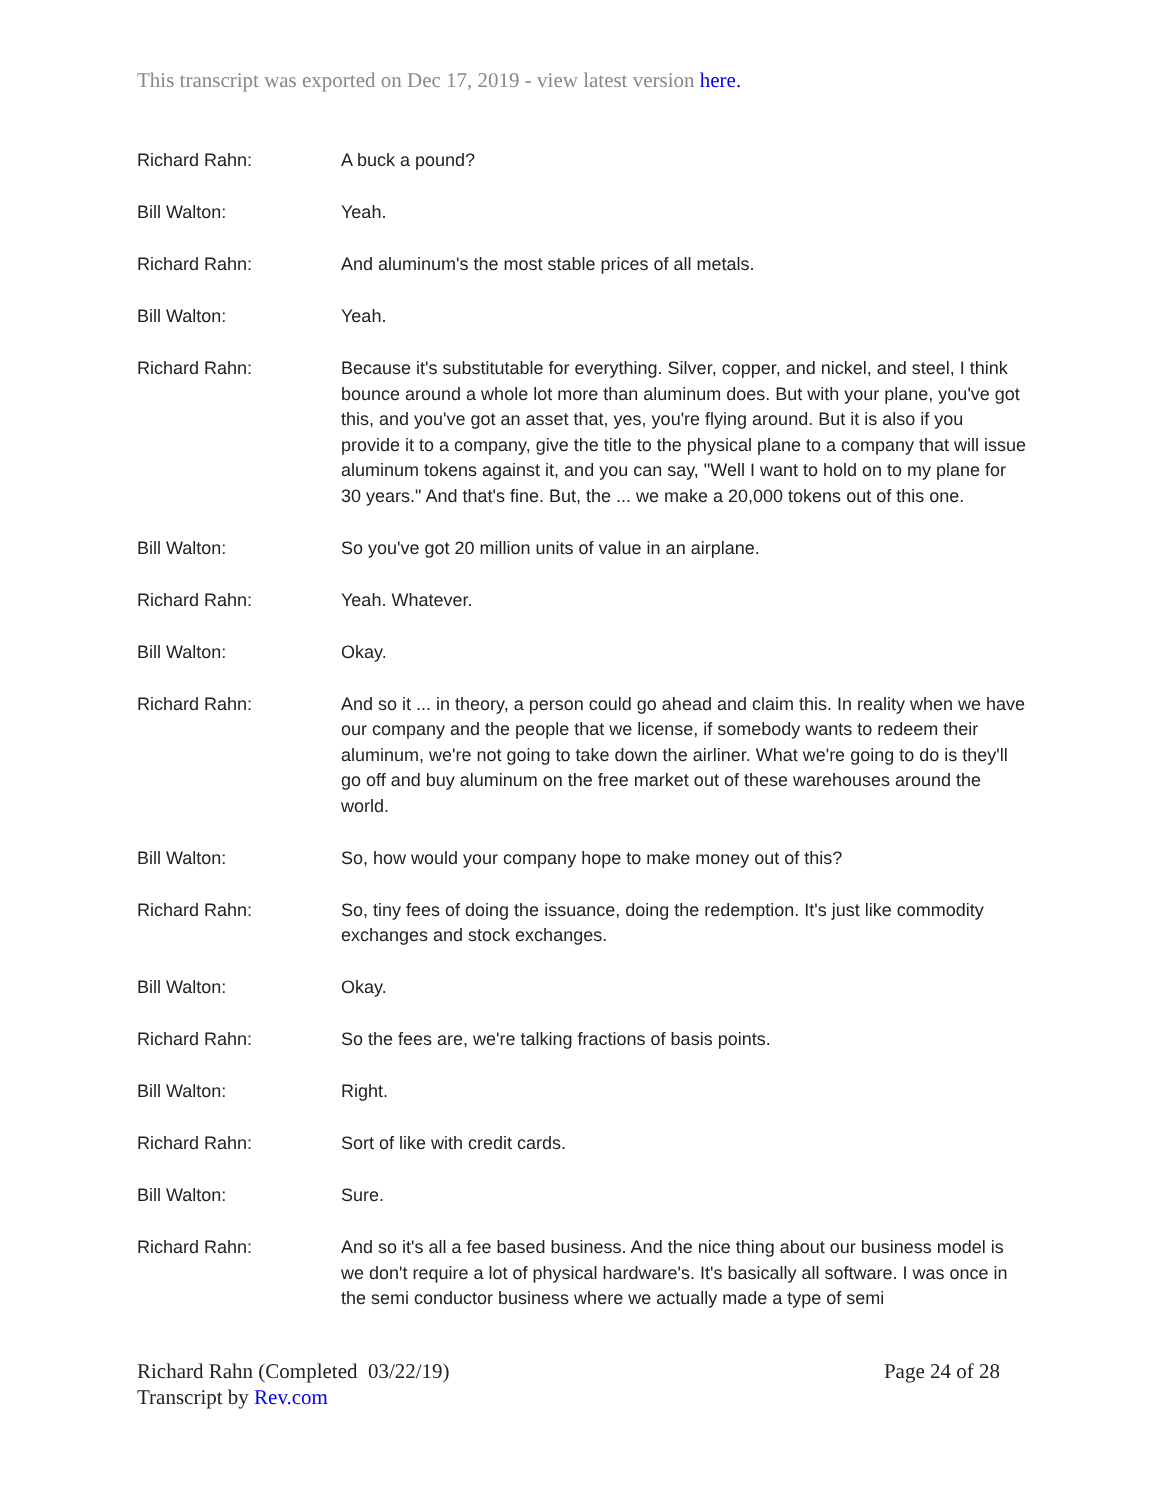This transcript was exported on Dec 17, 2019 - view latest version here.
Richard Rahn: A buck a pound?
Bill Walton: Yeah.
Richard Rahn: And aluminum's the most stable prices of all metals.
Bill Walton: Yeah.
Richard Rahn: Because it's substitutable for everything. Silver, copper, and nickel, and steel, I think bounce around a whole lot more than aluminum does. But with your plane, you've got this, and you've got an asset that, yes, you're flying around. But it is also if you provide it to a company, give the title to the physical plane to a company that will issue aluminum tokens against it, and you can say, "Well I want to hold on to my plane for 30 years." And that's fine. But, the ... we make a 20,000 tokens out of this one.
Bill Walton: So you've got 20 million units of value in an airplane.
Richard Rahn: Yeah. Whatever.
Bill Walton: Okay.
Richard Rahn: And so it ... in theory, a person could go ahead and claim this. In reality when we have our company and the people that we license, if somebody wants to redeem their aluminum, we're not going to take down the airliner. What we're going to do is they'll go off and buy aluminum on the free market out of these warehouses around the world.
Bill Walton: So, how would your company hope to make money out of this?
Richard Rahn: So, tiny fees of doing the issuance, doing the redemption. It's just like commodity exchanges and stock exchanges.
Bill Walton: Okay.
Richard Rahn: So the fees are, we're talking fractions of basis points.
Bill Walton: Right.
Richard Rahn: Sort of like with credit cards.
Bill Walton: Sure.
Richard Rahn: And so it's all a fee based business. And the nice thing about our business model is we don't require a lot of physical hardware's. It's basically all software. I was once in the semi conductor business where we actually made a type of semi
Richard Rahn (Completed 03/22/19)
Transcript by Rev.com
Page 24 of 28